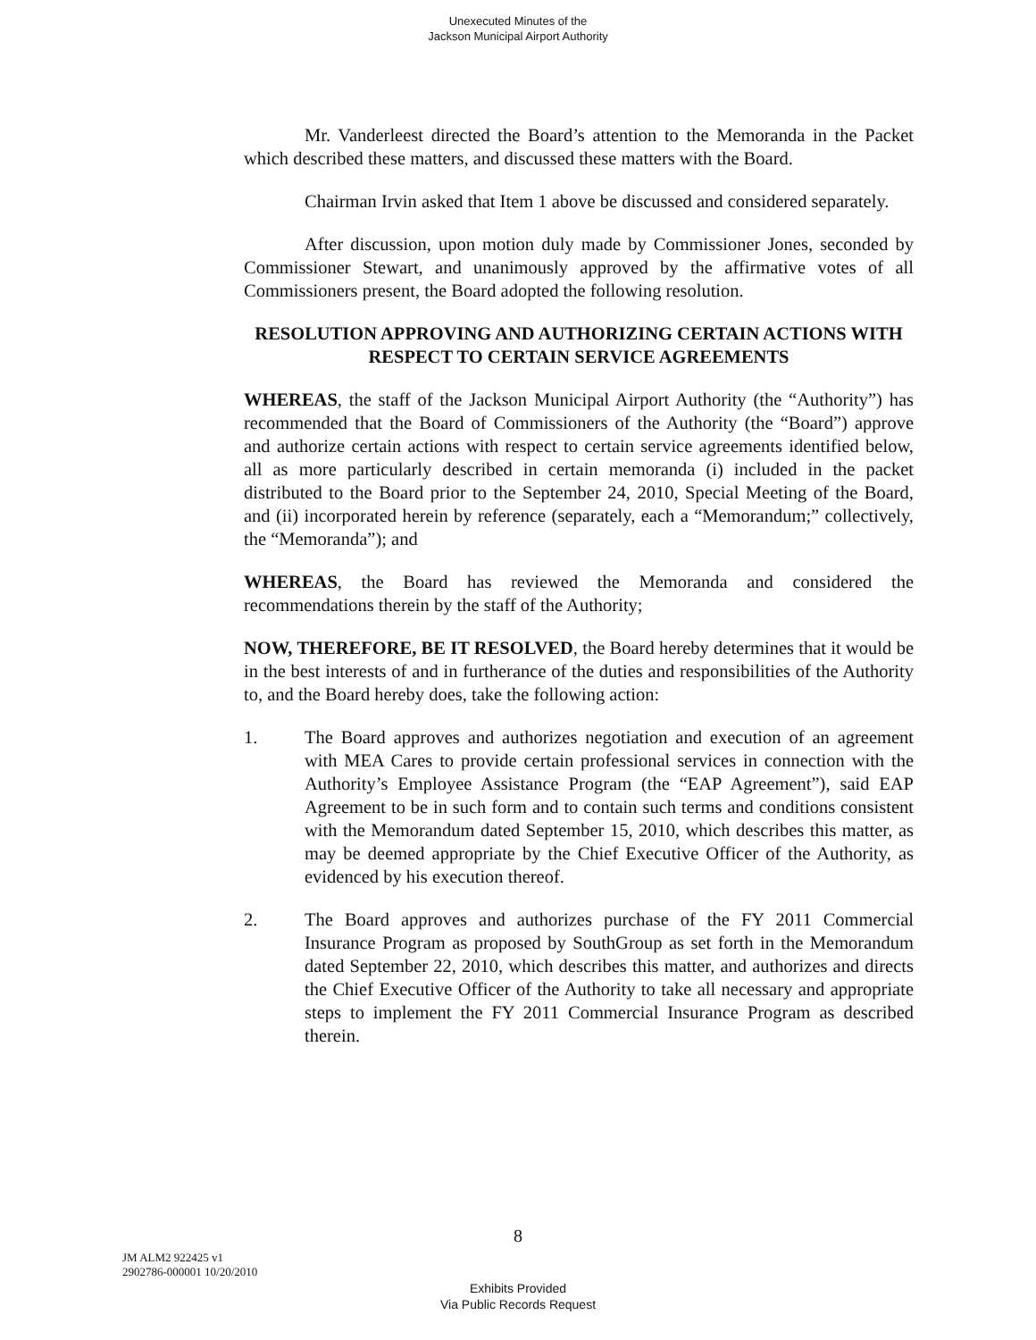Unexecuted Minutes of the
Jackson Municipal Airport Authority
Mr. Vanderleest directed the Board’s attention to the Memoranda in the Packet which described these matters, and discussed these matters with the Board.
Chairman Irvin asked that Item 1 above be discussed and considered separately.
After discussion, upon motion duly made by Commissioner Jones, seconded by Commissioner Stewart, and unanimously approved by the affirmative votes of all Commissioners present, the Board adopted the following resolution.
RESOLUTION APPROVING AND AUTHORIZING CERTAIN ACTIONS WITH RESPECT TO CERTAIN SERVICE AGREEMENTS
WHEREAS, the staff of the Jackson Municipal Airport Authority (the “Authority”) has recommended that the Board of Commissioners of the Authority (the “Board”) approve and authorize certain actions with respect to certain service agreements identified below, all as more particularly described in certain memoranda (i) included in the packet distributed to the Board prior to the September 24, 2010, Special Meeting of the Board, and (ii) incorporated herein by reference (separately, each a “Memorandum;” collectively, the “Memoranda”); and
WHEREAS, the Board has reviewed the Memoranda and considered the recommendations therein by the staff of the Authority;
NOW, THEREFORE, BE IT RESOLVED, the Board hereby determines that it would be in the best interests of and in furtherance of the duties and responsibilities of the Authority to, and the Board hereby does, take the following action:
1. The Board approves and authorizes negotiation and execution of an agreement with MEA Cares to provide certain professional services in connection with the Authority’s Employee Assistance Program (the “EAP Agreement”), said EAP Agreement to be in such form and to contain such terms and conditions consistent with the Memorandum dated September 15, 2010, which describes this matter, as may be deemed appropriate by the Chief Executive Officer of the Authority, as evidenced by his execution thereof.
2. The Board approves and authorizes purchase of the FY 2011 Commercial Insurance Program as proposed by SouthGroup as set forth in the Memorandum dated September 22, 2010, which describes this matter, and authorizes and directs the Chief Executive Officer of the Authority to take all necessary and appropriate steps to implement the FY 2011 Commercial Insurance Program as described therein.
8
JM ALM2 922425 v1
2902786-000001 10/20/2010
Exhibits Provided
Via Public Records Request